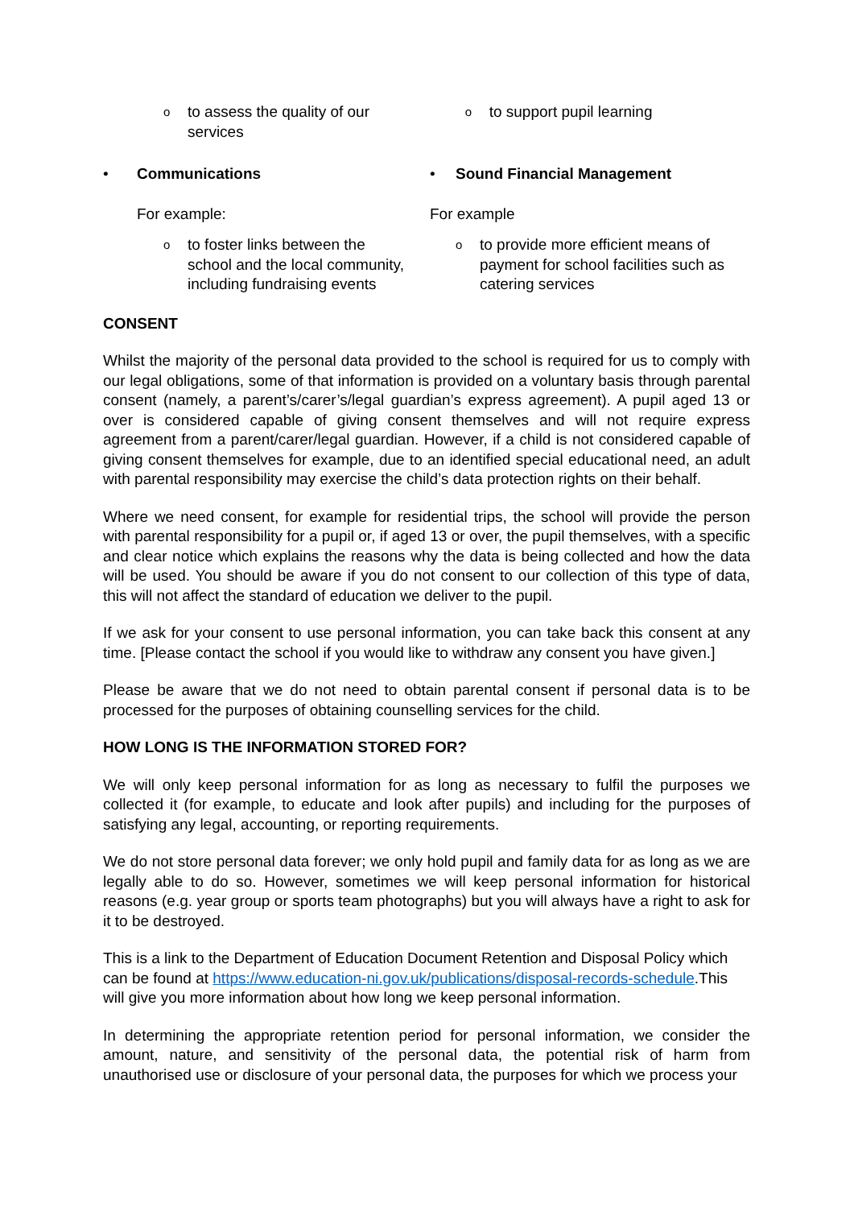oto assess the quality of our services
oto support pupil learning
• Communications
For example:
oto foster links between the school and the local community, including fundraising events
• Sound Financial Management
For example
oto provide more efficient means of payment for school facilities such as catering services
CONSENT
Whilst the majority of the personal data provided to the school is required for us to comply with our legal obligations, some of that information is provided on a voluntary basis through parental consent (namely, a parent’s/carer’s/legal guardian’s express agreement). A pupil aged 13 or over is considered capable of giving consent themselves and will not require express agreement from a parent/carer/legal guardian. However, if a child is not considered capable of giving consent themselves for example, due to an identified special educational need, an adult with parental responsibility may exercise the child’s data protection rights on their behalf.
Where we need consent, for example for residential trips, the school will provide the person with parental responsibility for a pupil or, if aged 13 or over, the pupil themselves, with a specific and clear notice which explains the reasons why the data is being collected and how the data will be used. You should be aware if you do not consent to our collection of this type of data, this will not affect the standard of education we deliver to the pupil.
If we ask for your consent to use personal information, you can take back this consent at any time. [Please contact the school if you would like to withdraw any consent you have given.]
Please be aware that we do not need to obtain parental consent if personal data is to be processed for the purposes of obtaining counselling services for the child.
HOW LONG IS THE INFORMATION STORED FOR?
We will only keep personal information for as long as necessary to fulfil the purposes we collected it (for example, to educate and look after pupils) and including for the purposes of satisfying any legal, accounting, or reporting requirements.
We do not store personal data forever; we only hold pupil and family data for as long as we are legally able to do so. However, sometimes we will keep personal information for historical reasons (e.g. year group or sports team photographs) but you will always have a right to ask for it to be destroyed.
This is a link to the Department of Education Document Retention and Disposal Policy which can be found at https://www.education-ni.gov.uk/publications/disposal-records-schedule.This will give you more information about how long we keep personal information.
In determining the appropriate retention period for personal information, we consider the amount, nature, and sensitivity of the personal data, the potential risk of harm from unauthorised use or disclosure of your personal data, the purposes for which we process your